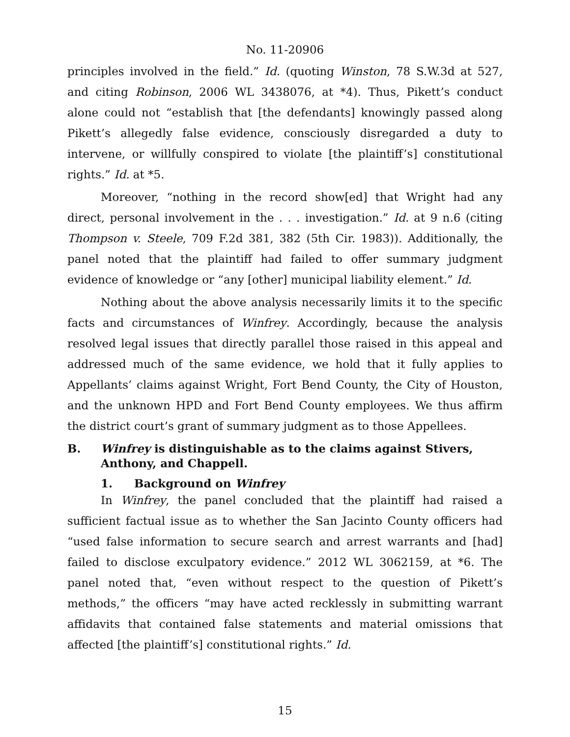No. 11-20906
principles involved in the field.” Id. (quoting Winston, 78 S.W.3d at 527, and citing Robinson, 2006 WL 3438076, at *4). Thus, Pikett’s conduct alone could not “establish that [the defendants] knowingly passed along Pikett’s allegedly false evidence, consciously disregarded a duty to intervene, or willfully conspired to violate [the plaintiff’s] constitutional rights.” Id. at *5.
Moreover, “nothing in the record show[ed] that Wright had any direct, personal involvement in the . . . investigation.” Id. at 9 n.6 (citing Thompson v. Steele, 709 F.2d 381, 382 (5th Cir. 1983)). Additionally, the panel noted that the plaintiff had failed to offer summary judgment evidence of knowledge or “any [other] municipal liability element.” Id.
Nothing about the above analysis necessarily limits it to the specific facts and circumstances of Winfrey. Accordingly, because the analysis resolved legal issues that directly parallel those raised in this appeal and addressed much of the same evidence, we hold that it fully applies to Appellants’ claims against Wright, Fort Bend County, the City of Houston, and the unknown HPD and Fort Bend County employees. We thus affirm the district court’s grant of summary judgment as to those Appellees.
B. Winfrey is distinguishable as to the claims against Stivers, Anthony, and Chappell.
1. Background on Winfrey
In Winfrey, the panel concluded that the plaintiff had raised a sufficient factual issue as to whether the San Jacinto County officers had “used false information to secure search and arrest warrants and [had] failed to disclose exculpatory evidence.” 2012 WL 3062159, at *6. The panel noted that, “even without respect to the question of Pikett’s methods,” the officers “may have acted recklessly in submitting warrant affidavits that contained false statements and material omissions that affected [the plaintiff’s] constitutional rights.” Id.
15